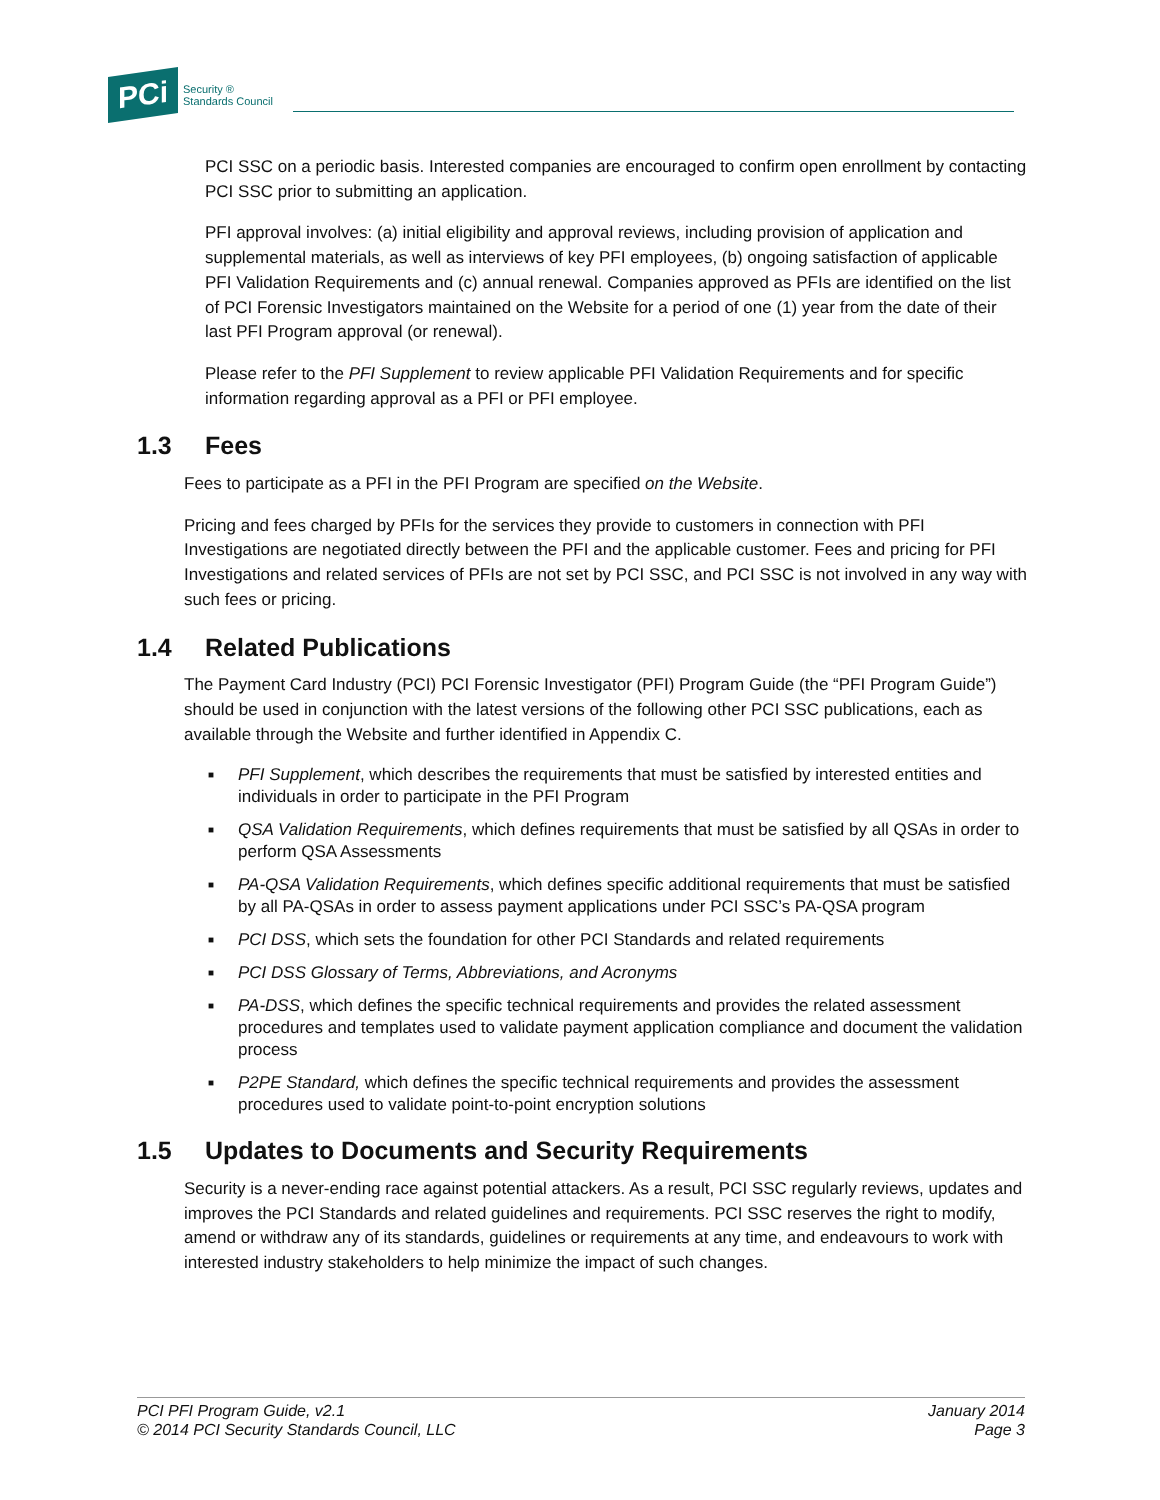PCi
Security ®
Standards Council
PCI SSC on a periodic basis. Interested companies are encouraged to confirm open enrollment by contacting PCI SSC prior to submitting an application.
PFI approval involves: (a) initial eligibility and approval reviews, including provision of application and supplemental materials, as well as interviews of key PFI employees, (b) ongoing satisfaction of applicable PFI Validation Requirements and (c) annual renewal. Companies approved as PFIs are identified on the list of PCI Forensic Investigators maintained on the Website for a period of one (1) year from the date of their last PFI Program approval (or renewal).
Please refer to the PFI Supplement to review applicable PFI Validation Requirements and for specific information regarding approval as a PFI or PFI employee.
1.3 Fees
Fees to participate as a PFI in the PFI Program are specified on the Website.
Pricing and fees charged by PFIs for the services they provide to customers in connection with PFI Investigations are negotiated directly between the PFI and the applicable customer. Fees and pricing for PFI Investigations and related services of PFIs are not set by PCI SSC, and PCI SSC is not involved in any way with such fees or pricing.
1.4 Related Publications
The Payment Card Industry (PCI) PCI Forensic Investigator (PFI) Program Guide (the “PFI Program Guide”) should be used in conjunction with the latest versions of the following other PCI SSC publications, each as available through the Website and further identified in Appendix C.
■ PFI Supplement, which describes the requirements that must be satisfied by interested entities and individuals in order to participate in the PFI Program
■ QSA Validation Requirements, which defines requirements that must be satisfied by all QSAs in order to perform QSA Assessments
■ PA-QSA Validation Requirements, which defines specific additional requirements that must be satisfied by all PA-QSAs in order to assess payment applications under PCI SSC’s PA-QSA program
■ PCI DSS, which sets the foundation for other PCI Standards and related requirements
■ PCI DSS Glossary of Terms, Abbreviations, and Acronyms
■ PA-DSS, which defines the specific technical requirements and provides the related assessment procedures and templates used to validate payment application compliance and document the validation process
■ P2PE Standard, which defines the specific technical requirements and provides the assessment procedures used to validate point-to-point encryption solutions
1.5 Updates to Documents and Security Requirements
Security is a never-ending race against potential attackers. As a result, PCI SSC regularly reviews, updates and improves the PCI Standards and related guidelines and requirements. PCI SSC reserves the right to modify, amend or withdraw any of its standards, guidelines or requirements at any time, and endeavours to work with interested industry stakeholders to help minimize the impact of such changes.
PCI PFI Program Guide, v2.1
© 2014 PCI Security Standards Council, LLC
January 2014
Page 3